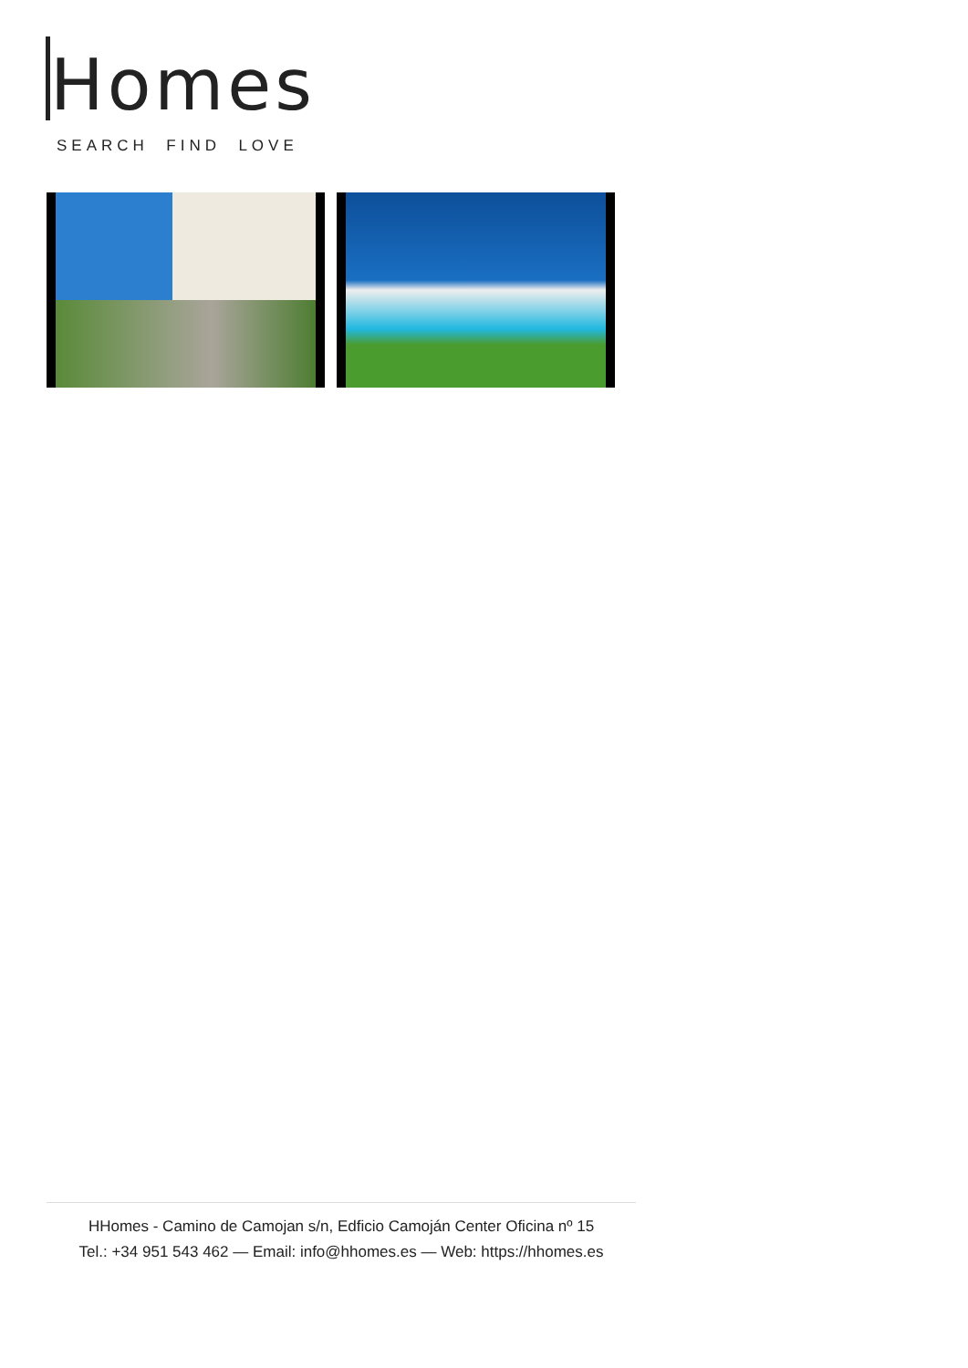Homes
SEARCH FIND LOVE
HHomes - Camino de Camojan s/n, Edficio Camoján Center Oficina nº 15
Tel.: +34 951 543 462 — Email: info@hhomes.es — Web: https://hhomes.es